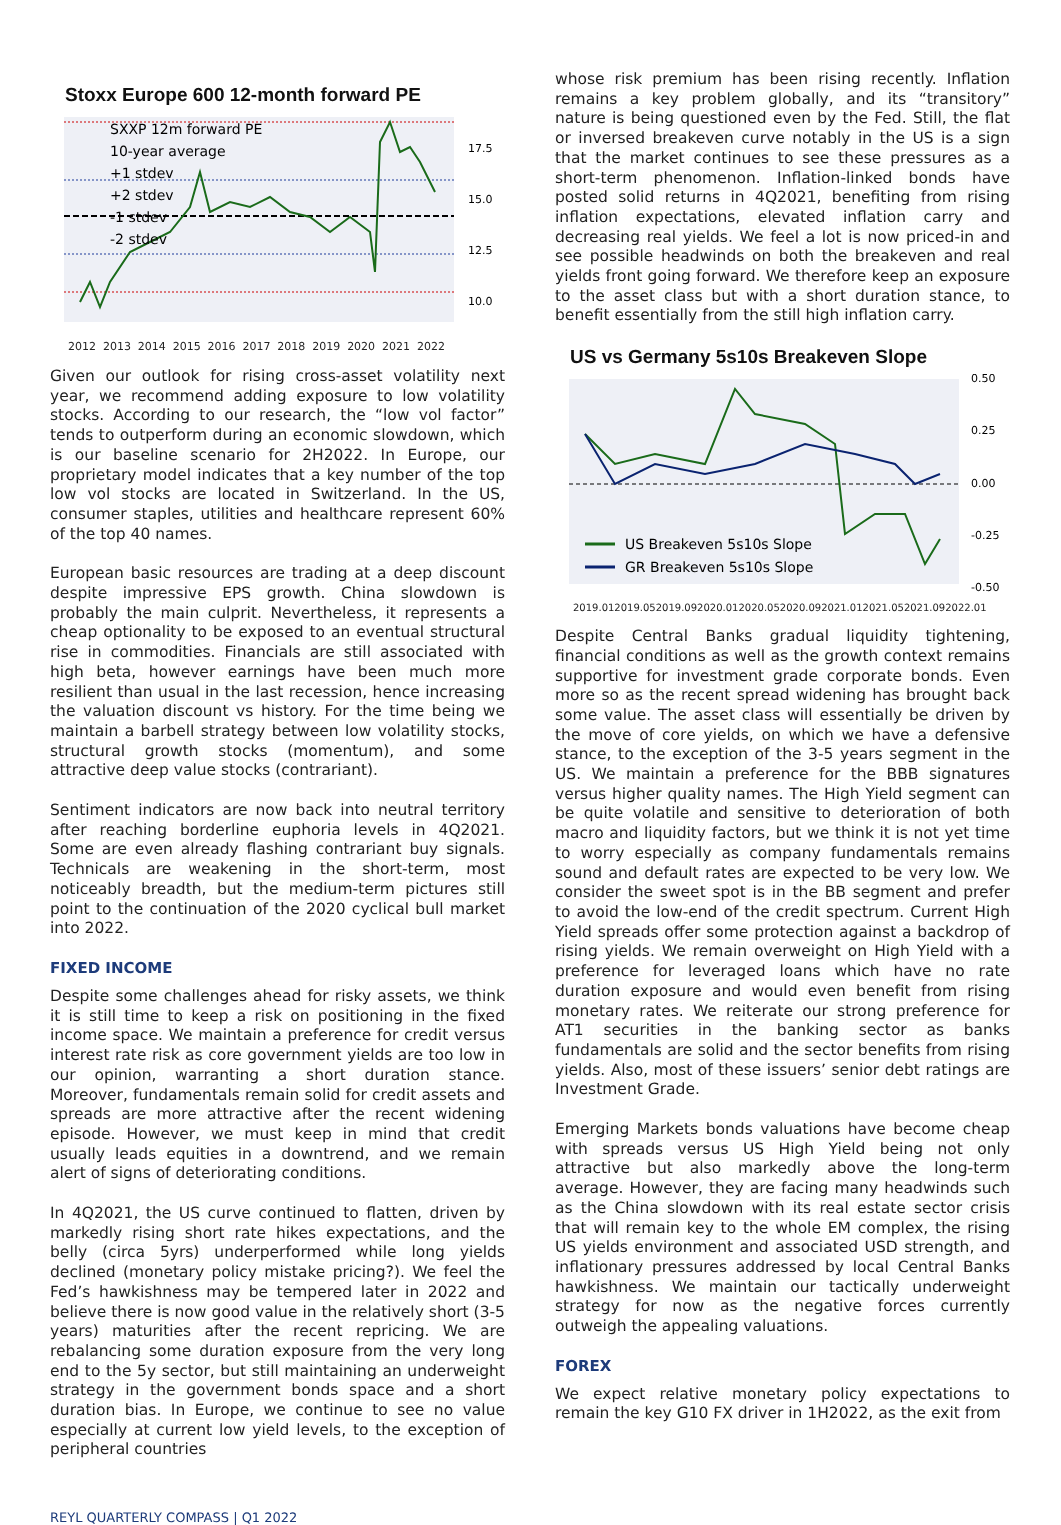Stoxx Europe 600 12-month forward PE
SXXP 12m forward PE
10-year average
+1 stdev
+2 stdev
-1 stdev
-2 stdev
17.5
15.0
12.5
10.0
2012 2013 2014 2015 2016 2017 2018 2019 2020 2021 2022
Given our outlook for rising cross-asset volatility next year, we recommend adding exposure to low volatility stocks. According to our research, the “low vol factor” tends to outperform during an economic slowdown, which is our baseline scenario for 2H2022. In Europe, our proprietary model indicates that a key number of the top low vol stocks are located in Switzerland. In the US, consumer staples, utilities and healthcare represent 60% of the top 40 names.
European basic resources are trading at a deep discount despite impressive EPS growth. China slowdown is probably the main culprit. Nevertheless, it represents a cheap optionality to be exposed to an eventual structural rise in commodities. Financials are still associated with high beta, however earnings have been much more resilient than usual in the last recession, hence increasing the valuation discount vs history. For the time being we maintain a barbell strategy between low volatility stocks, structural growth stocks (momentum), and some attractive deep value stocks (contrariant).
Sentiment indicators are now back into neutral territory after reaching borderline euphoria levels in 4Q2021. Some are even already flashing contrariant buy signals. Technicals are weakening in the short-term, most noticeably breadth, but the medium-term pictures still point to the continuation of the 2020 cyclical bull market into 2022.
FIXED INCOME
Despite some challenges ahead for risky assets, we think it is still time to keep a risk on positioning in the fixed income space. We maintain a preference for credit versus interest rate risk as core government yields are too low in our opinion, warranting a short duration stance. Moreover, fundamentals remain solid for credit assets and spreads are more attractive after the recent widening episode. However, we must keep in mind that credit usually leads equities in a downtrend, and we remain alert of signs of deteriorating conditions.
In 4Q2021, the US curve continued to flatten, driven by markedly rising short rate hikes expectations, and the belly (circa 5yrs) underperformed while long yields declined (monetary policy mistake pricing?). We feel the Fed’s hawkishness may be tempered later in 2022 and believe there is now good value in the relatively short (3-5 years) maturities after the recent repricing. We are rebalancing some duration exposure from the very long end to the 5y sector, but still maintaining an underweight strategy in the government bonds space and a short duration bias. In Europe, we continue to see no value especially at current low yield levels, to the exception of peripheral countries
whose risk premium has been rising recently. Inflation remains a key problem globally, and its “transitory” nature is being questioned even by the Fed. Still, the flat or inversed breakeven curve notably in the US is a sign that the market continues to see these pressures as a short-term phenomenon. Inflation-linked bonds have posted solid returns in 4Q2021, benefiting from rising inflation expectations, elevated inflation carry and decreasing real yields. We feel a lot is now priced-in and see possible headwinds on both the breakeven and real yields front going forward. We therefore keep an exposure to the asset class but with a short duration stance, to benefit essentially from the still high inflation carry.
US vs Germany 5s10s Breakeven Slope
US Breakeven 5s10s Slope
GR Breakeven 5s10s Slope
0.50
0.25
0.00
-0.25
-0.50
2019.01 2019.05 2019.09 2020.01 2020.05 2020.09 2021.01 2021.05 2021.09 2022.01
Despite Central Banks gradual liquidity tightening, financial conditions as well as the growth context remains supportive for investment grade corporate bonds. Even more so as the recent spread widening has brought back some value. The asset class will essentially be driven by the move of core yields, on which we have a defensive stance, to the exception of the 3-5 years segment in the US. We maintain a preference for the BBB signatures versus higher quality names. The High Yield segment can be quite volatile and sensitive to deterioration of both macro and liquidity factors, but we think it is not yet time to worry especially as company fundamentals remains sound and default rates are expected to be very low. We consider the sweet spot is in the BB segment and prefer to avoid the low-end of the credit spectrum. Current High Yield spreads offer some protection against a backdrop of rising yields. We remain overweight on High Yield with a preference for leveraged loans which have no rate duration exposure and would even benefit from rising monetary rates. We reiterate our strong preference for AT1 securities in the banking sector as banks fundamentals are solid and the sector benefits from rising yields. Also, most of these issuers’ senior debt ratings are Investment Grade.
Emerging Markets bonds valuations have become cheap with spreads versus US High Yield being not only attractive but also markedly above the long-term average. However, they are facing many headwinds such as the China slowdown with its real estate sector crisis that will remain key to the whole EM complex, the rising US yields environment and associated USD strength, and inflationary pressures addressed by local Central Banks hawkishness. We maintain our tactically underweight strategy for now as the negative forces currently outweigh the appealing valuations.
FOREX
We expect relative monetary policy expectations to remain the key G10 FX driver in 1H2022, as the exit from
REYL QUARTERLY COMPASS | Q1 2022